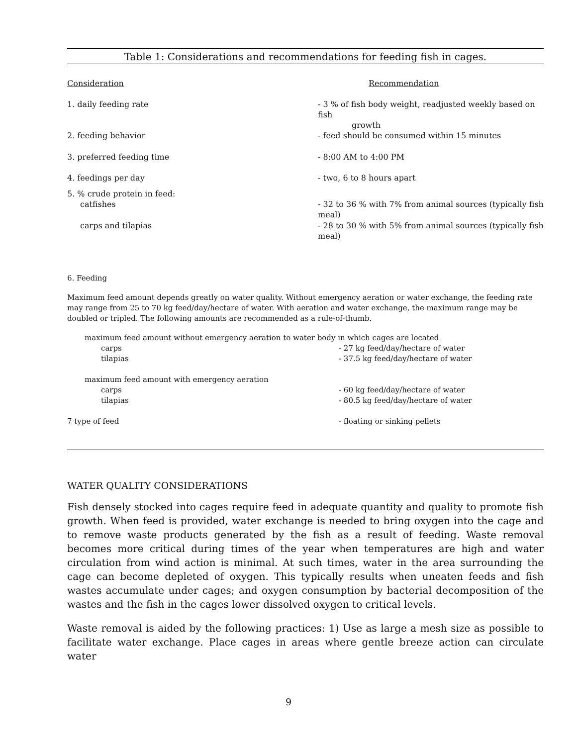Table 1: Considerations and recommendations for feeding fish in cages.
| Consideration | Recommendation |
| --- | --- |
| 1. daily feeding rate | - 3 % of fish body weight, readjusted weekly based on fish growth |
| 2. feeding behavior | - feed should be consumed within 15 minutes |
| 3. preferred feeding time | - 8:00 AM to 4:00 PM |
| 4. feedings per day | - two, 6 to 8 hours apart |
| 5. % crude protein in feed: | |
| catfishes | - 32 to 36 % with 7% from animal sources (typically fish meal) |
| carps and tilapias | - 28 to 30 % with 5% from animal sources (typically fish meal) |
6. Feeding
Maximum feed amount depends greatly on water quality. Without emergency aeration or water exchange, the feeding rate may range from 25 to 70 kg feed/day/hectare of water. With aeration and water exchange, the maximum range may be doubled or tripled. The following amounts are recommended as a rule-of-thumb.
| maximum feed amount without emergency aeration to water body in which cages are located | |
| carps | - 27 kg feed/day/hectare of water |
| tilapias | - 37.5 kg feed/day/hectare of water |
| maximum feed amount with emergency aeration | |
| carps | - 60 kg feed/day/hectare of water |
| tilapias | - 80.5 kg feed/day/hectare of water |
| 7 type of feed | - floating or sinking pellets |
WATER QUALITY CONSIDERATIONS
Fish densely stocked into cages require feed in adequate quantity and quality to promote fish growth. When feed is provided, water exchange is needed to bring oxygen into the cage and to remove waste products generated by the fish as a result of feeding. Waste removal becomes more critical during times of the year when temperatures are high and water circulation from wind action is minimal. At such times, water in the area surrounding the cage can become depleted of oxygen. This typically results when uneaten feeds and fish wastes accumulate under cages; and oxygen consumption by bacterial decomposition of the wastes and the fish in the cages lower dissolved oxygen to critical levels.
Waste removal is aided by the following practices: 1) Use as large a mesh size as possible to facilitate water exchange. Place cages in areas where gentle breeze action can circulate water
9